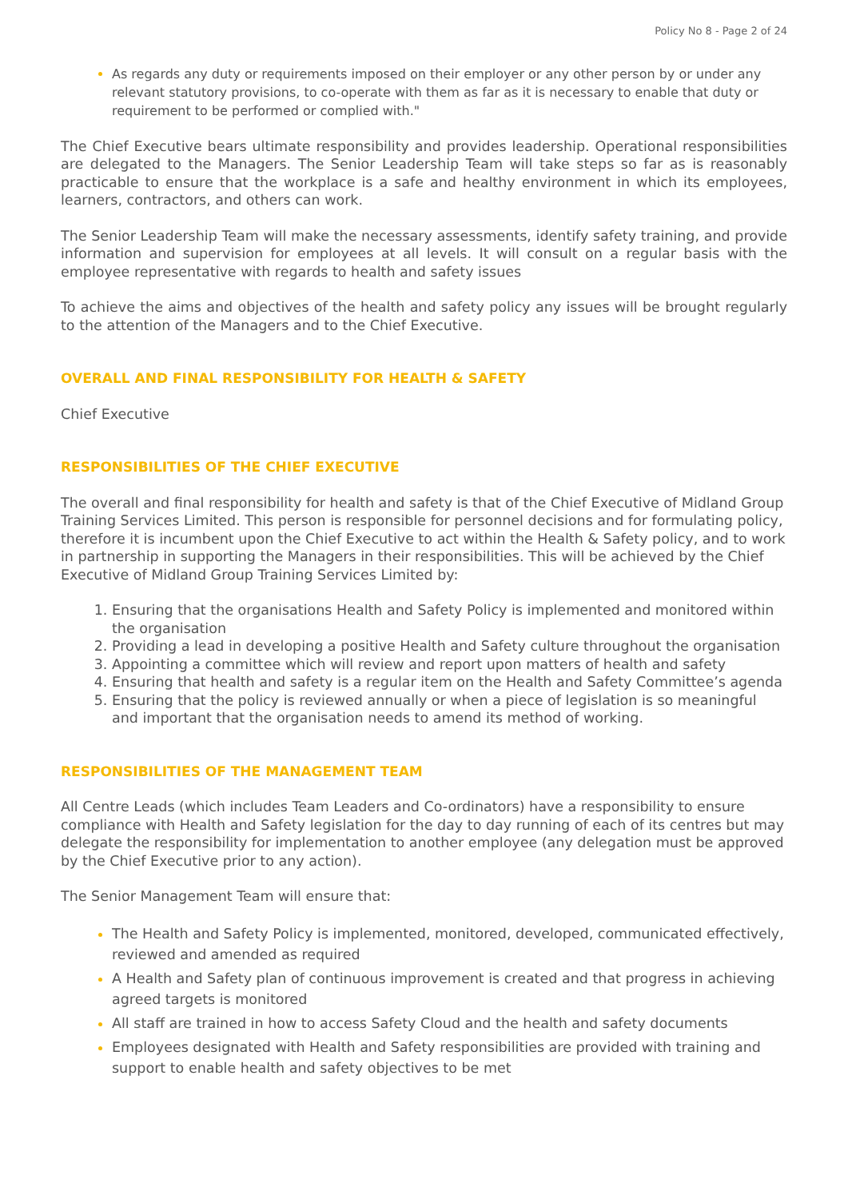Policy No 8 - Page 2 of 24
As regards any duty or requirements imposed on their employer or any other person by or under any relevant statutory provisions, to co-operate with them as far as it is necessary to enable that duty or requirement to be performed or complied with."
The Chief Executive bears ultimate responsibility and provides leadership. Operational responsibilities are delegated to the Managers. The Senior Leadership Team will take steps so far as is reasonably practicable to ensure that the workplace is a safe and healthy environment in which its employees, learners, contractors, and others can work.
The Senior Leadership Team will make the necessary assessments, identify safety training, and provide information and supervision for employees at all levels. It will consult on a regular basis with the employee representative with regards to health and safety issues
To achieve the aims and objectives of the health and safety policy any issues will be brought regularly to the attention of the Managers and to the Chief Executive.
OVERALL AND FINAL RESPONSIBILITY FOR HEALTH & SAFETY
Chief Executive
RESPONSIBILITIES OF THE CHIEF EXECUTIVE
The overall and final responsibility for health and safety is that of the Chief Executive of Midland Group Training Services Limited. This person is responsible for personnel decisions and for formulating policy, therefore it is incumbent upon the Chief Executive to act within the Health & Safety policy, and to work in partnership in supporting the Managers in their responsibilities. This will be achieved by the Chief Executive of Midland Group Training Services Limited by:
Ensuring that the organisations Health and Safety Policy is implemented and monitored within the organisation
Providing a lead in developing a positive Health and Safety culture throughout the organisation
Appointing a committee which will review and report upon matters of health and safety
Ensuring that health and safety is a regular item on the Health and Safety Committee’s agenda
Ensuring that the policy is reviewed annually or when a piece of legislation is so meaningful and important that the organisation needs to amend its method of working.
RESPONSIBILITIES OF THE MANAGEMENT TEAM
All Centre Leads (which includes Team Leaders and Co-ordinators) have a responsibility to ensure compliance with Health and Safety legislation for the day to day running of each of its centres but may delegate the responsibility for implementation to another employee (any delegation must be approved by the Chief Executive prior to any action).
The Senior Management Team will ensure that:
The Health and Safety Policy is implemented, monitored, developed, communicated effectively, reviewed and amended as required
A Health and Safety plan of continuous improvement is created and that progress in achieving agreed targets is monitored
All staff are trained in how to access Safety Cloud and the health and safety documents
Employees designated with Health and Safety responsibilities are provided with training and support to enable health and safety objectives to be met